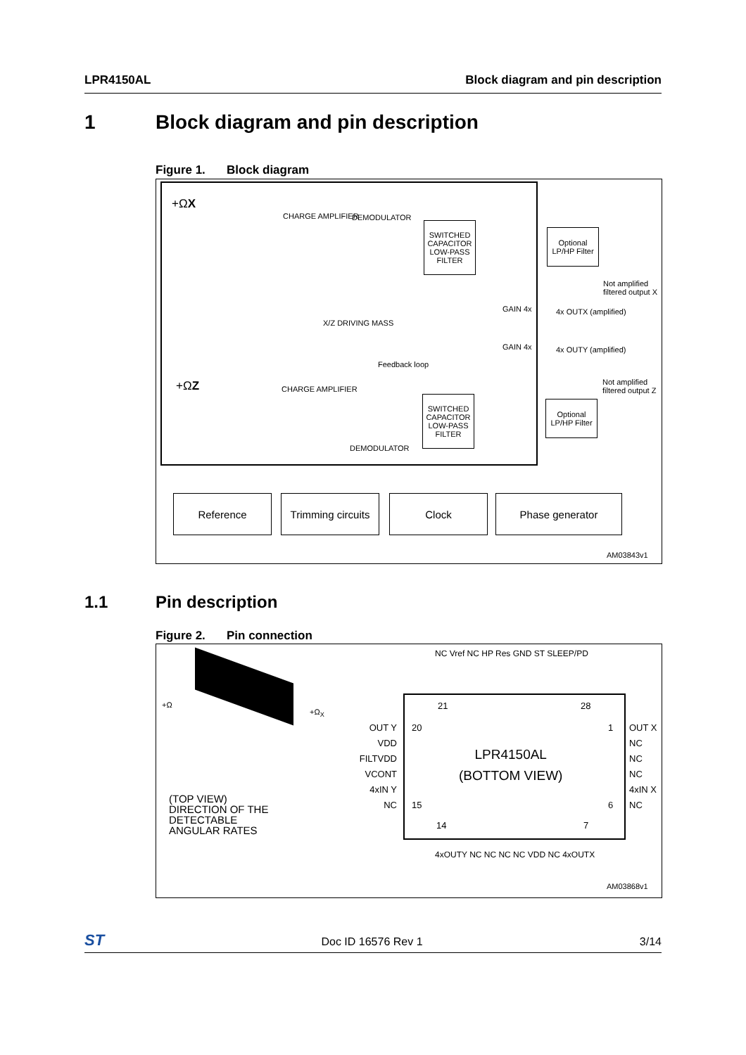LPR4150AL Block diagram and pin description
1 Block diagram and pin description
Figure 1. Block diagram
+ΩX
CHARGE AMPLIFIER DEMODULATOR
SWITCHED CAPACITOR LOW-PASS FILTER
Optional LP/HP Filter
Not amplified filtered output X
X/Z DRIVING MASS
GAIN 4x 4x OUTX (amplified)
GAIN 4x 4x OUTY (amplified)
Feedback loop
Not amplified filtered output Z
+ΩZ CHARGE AMPLIFIER
SWITCHED CAPACITOR LOW-PASS FILTER
Optional LP/HP Filter
DEMODULATOR
Reference
Trimming circuits
Clock Phase generator
AM03843v1
1.1 Pin description
Figure 2. Pin connection
+Ω
+Ω<sub>X</sub>
(TOP VIEW)
DIRECTION OF THE
DETECTABLE
ANGULAR RATES
NC Vref NC HP Res GND ST SLEEP/PD
21 28
OUT Y
VDD
FILTVDD
VCONT
4xIN Y
NC
20
15
LPR4150AL
(BOTTOM VIEW)
1
6
OUT X
NC
NC
NC
4xIN X
NC
14 7
4xOUTY NC NC NC NC VDD NC 4xOUTX
AM03868v1
ST
Doc ID 16576 Rev 1 3/14